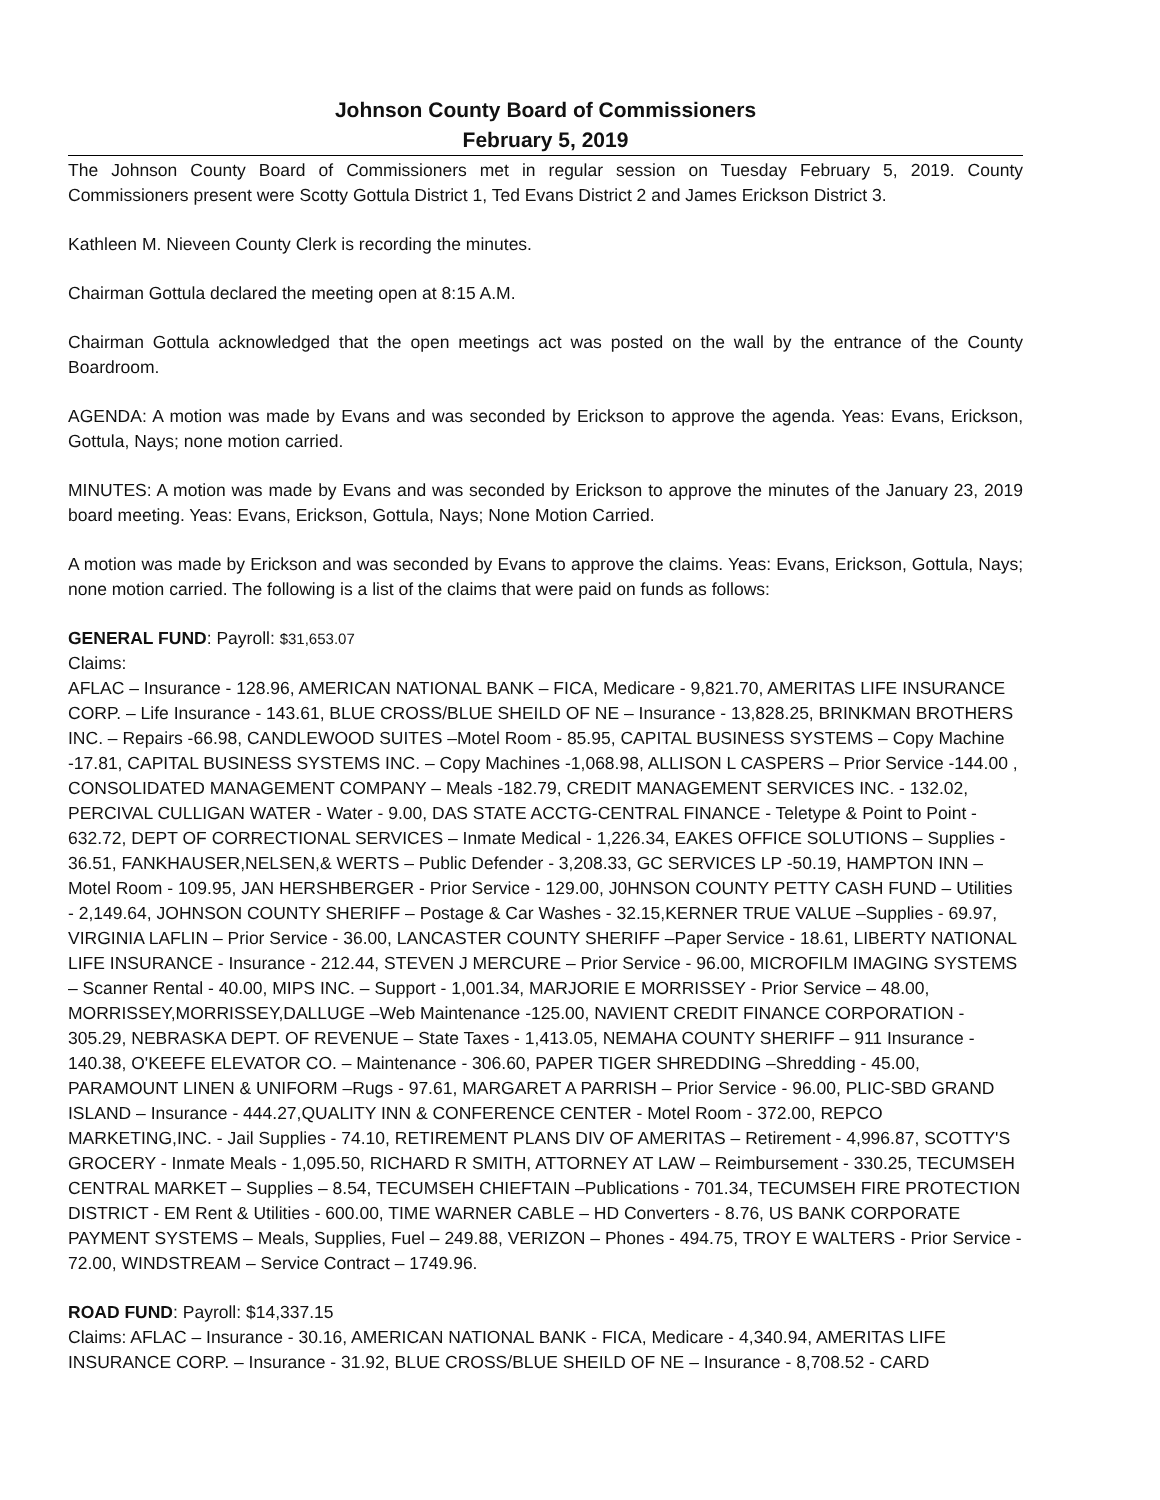Johnson County Board of Commissioners
February 5, 2019
The Johnson County Board of Commissioners met in regular session on Tuesday February 5, 2019. County Commissioners present were Scotty Gottula District 1, Ted Evans District 2 and James Erickson District 3.
Kathleen M. Nieveen County Clerk is recording the minutes.
Chairman Gottula declared the meeting open at 8:15 A.M.
Chairman Gottula acknowledged that the open meetings act was posted on the wall by the entrance of the County Boardroom.
AGENDA: A motion was made by Evans and was seconded by Erickson to approve the agenda. Yeas: Evans, Erickson, Gottula, Nays; none motion carried.
MINUTES: A motion was made by Evans and was seconded by Erickson to approve the minutes of the January 23, 2019 board meeting. Yeas: Evans, Erickson, Gottula, Nays; None Motion Carried.
A motion was made by Erickson and was seconded by Evans to approve the claims. Yeas: Evans, Erickson, Gottula, Nays; none motion carried. The following is a list of the claims that were paid on funds as follows:
GENERAL FUND: Payroll: $31,653.07
Claims:
AFLAC – Insurance - 128.96, AMERICAN NATIONAL BANK – FICA, Medicare - 9,821.70, AMERITAS LIFE INSURANCE CORP. – Life Insurance - 143.61, BLUE CROSS/BLUE SHEILD OF NE – Insurance - 13,828.25, BRINKMAN BROTHERS INC. – Repairs -66.98, CANDLEWOOD SUITES –Motel Room - 85.95, CAPITAL BUSINESS SYSTEMS – Copy Machine -17.81, CAPITAL BUSINESS SYSTEMS INC. – Copy Machines -1,068.98, ALLISON L CASPERS – Prior Service -144.00 , CONSOLIDATED MANAGEMENT COMPANY – Meals -182.79, CREDIT MANAGEMENT SERVICES INC. - 132.02, PERCIVAL CULLIGAN WATER - Water - 9.00, DAS STATE ACCTG-CENTRAL FINANCE - Teletype & Point to Point - 632.72, DEPT OF CORRECTIONAL SERVICES – Inmate Medical - 1,226.34, EAKES OFFICE SOLUTIONS – Supplies - 36.51, FANKHAUSER,NELSEN,& WERTS – Public Defender - 3,208.33, GC SERVICES LP -50.19, HAMPTON INN –Motel Room - 109.95, JAN HERSHBERGER - Prior Service - 129.00, J0HNSON COUNTY PETTY CASH FUND – Utilities - 2,149.64, JOHNSON COUNTY SHERIFF – Postage & Car Washes - 32.15,KERNER TRUE VALUE –Supplies - 69.97, VIRGINIA LAFLIN – Prior Service - 36.00, LANCASTER COUNTY SHERIFF –Paper Service - 18.61, LIBERTY NATIONAL LIFE INSURANCE - Insurance - 212.44, STEVEN J MERCURE – Prior Service - 96.00, MICROFILM IMAGING SYSTEMS – Scanner Rental - 40.00, MIPS INC. – Support - 1,001.34, MARJORIE E MORRISSEY - Prior Service – 48.00, MORRISSEY,MORRISSEY,DALLUGE –Web Maintenance -125.00, NAVIENT CREDIT FINANCE CORPORATION - 305.29, NEBRASKA DEPT. OF REVENUE – State Taxes - 1,413.05, NEMAHA COUNTY SHERIFF – 911 Insurance - 140.38, O'KEEFE ELEVATOR CO. – Maintenance - 306.60, PAPER TIGER SHREDDING –Shredding - 45.00, PARAMOUNT LINEN & UNIFORM –Rugs - 97.61, MARGARET A PARRISH – Prior Service - 96.00, PLIC-SBD GRAND ISLAND – Insurance - 444.27,QUALITY INN & CONFERENCE CENTER - Motel Room - 372.00, REPCO MARKETING,INC. - Jail Supplies - 74.10, RETIREMENT PLANS DIV OF AMERITAS – Retirement - 4,996.87, SCOTTY'S GROCERY - Inmate Meals - 1,095.50, RICHARD R SMITH, ATTORNEY AT LAW – Reimbursement - 330.25, TECUMSEH CENTRAL MARKET – Supplies – 8.54, TECUMSEH CHIEFTAIN –Publications - 701.34, TECUMSEH FIRE PROTECTION DISTRICT - EM Rent & Utilities - 600.00, TIME WARNER CABLE – HD Converters - 8.76, US BANK CORPORATE PAYMENT SYSTEMS – Meals, Supplies, Fuel – 249.88, VERIZON – Phones - 494.75, TROY E WALTERS - Prior Service - 72.00, WINDSTREAM – Service Contract – 1749.96.
ROAD FUND: Payroll: $14,337.15
Claims: AFLAC – Insurance - 30.16, AMERICAN NATIONAL BANK - FICA, Medicare - 4,340.94, AMERITAS LIFE INSURANCE CORP. – Insurance - 31.92, BLUE CROSS/BLUE SHEILD OF NE – Insurance - 8,708.52 - CARD